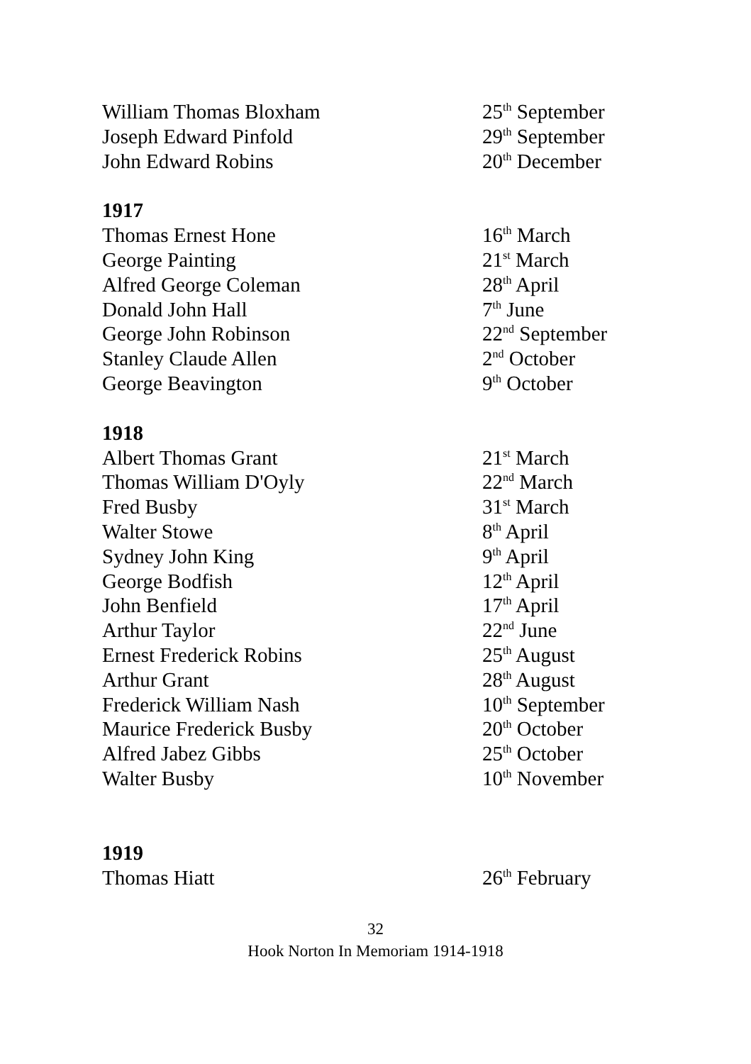William Thomas Bloxham 25<sup>th</sup> September
Joseph Edward Pinfold 29<sup>th</sup> September
John Edward Robins 20<sup>th</sup> December
1917
Thomas Ernest Hone 16<sup>th</sup> March
George Painting 21<sup>st</sup> March
Alfred George Coleman 28<sup>th</sup> April
Donald John Hall 7<sup>th</sup> June
George John Robinson 22<sup>nd</sup> September
Stanley Claude Allen 2<sup>nd</sup> October
George Beavington 9<sup>th</sup> October
1918
Albert Thomas Grant 21<sup>st</sup> March
Thomas William D'Oyly 22<sup>nd</sup> March
Fred Busby 31<sup>st</sup> March
Walter Stowe 8<sup>th</sup> April
Sydney John King 9<sup>th</sup> April
George Bodfish 12<sup>th</sup> April
John Benfield 17<sup>th</sup> April
Arthur Taylor 22<sup>nd</sup> June
Ernest Frederick Robins 25<sup>th</sup> August
Arthur Grant 28<sup>th</sup> August
Frederick William Nash 10<sup>th</sup> September
Maurice Frederick Busby 20<sup>th</sup> October
Alfred Jabez Gibbs 25<sup>th</sup> October
Walter Busby 10<sup>th</sup> November
1919
Thomas Hiatt 26<sup>th</sup> February
32
Hook Norton In Memoriam 1914-1918